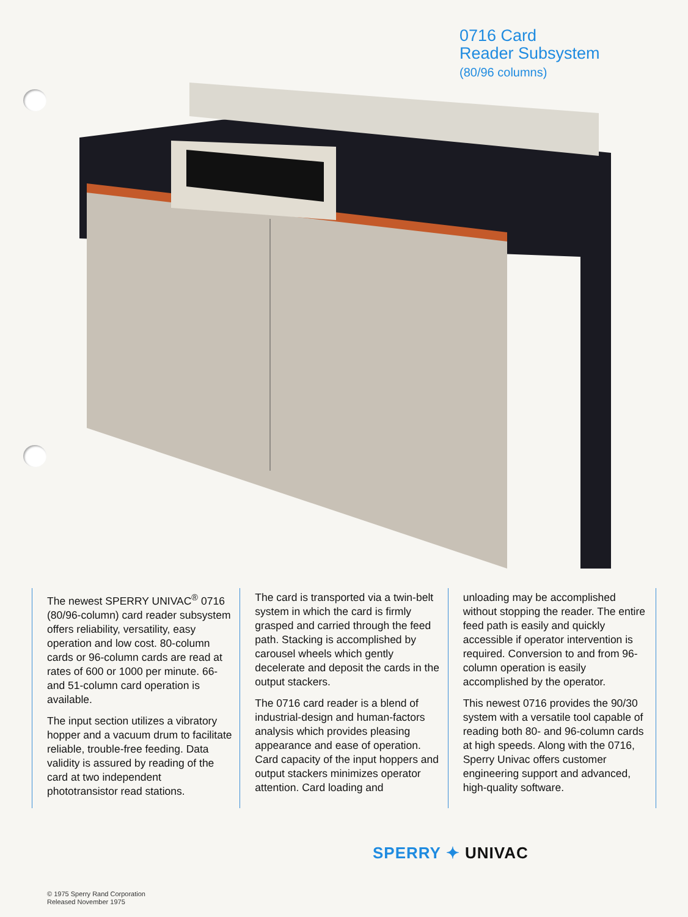0716 Card
Reader Subsystem
(80/96 columns)
The newest SPERRY UNIVAC<sup>®</sup> 0716 (80/96-column) card reader subsystem offers reliability, versatility, easy operation and low cost. 80-column cards or 96-column cards are read at rates of 600 or 1000 per minute. 66- and 51-column card operation is available.
The input section utilizes a vibratory hopper and a vacuum drum to facilitate reliable, trouble-free feeding. Data validity is assured by reading of the card at two independent phototransistor read stations.
The card is transported via a twin-belt system in which the card is firmly grasped and carried through the feed path. Stacking is accomplished by carousel wheels which gently decelerate and deposit the cards in the output stackers.
The 0716 card reader is a blend of industrial-design and human-factors analysis which provides pleasing appearance and ease of operation. Card capacity of the input hoppers and output stackers minimizes operator attention. Card loading and
unloading may be accomplished without stopping the reader. The entire feed path is easily and quickly accessible if operator intervention is required. Conversion to and from 96-column operation is easily accomplished by the operator.
This newest 0716 provides the 90/30 system with a versatile tool capable of reading both 80- and 96-column cards at high speeds. Along with the 0716, Sperry Univac offers customer engineering support and advanced, high-quality software.
SPERRY ✦ UNIVAC
© 1975 Sperry Rand Corporation
Released November 1975